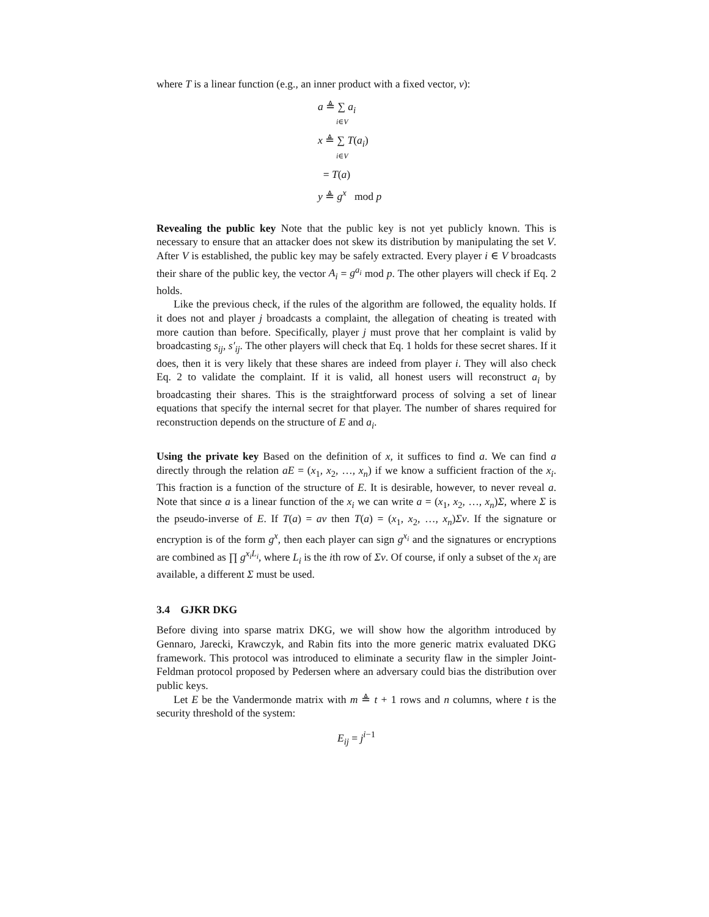where T is a linear function (e.g., an inner product with a fixed vector, v):
a ≜ ∑ a<sub>i</sub>
i∈V
x ≜ ∑ T(a<sub>i</sub>)
i∈V
= T(a)
y ≜ g<sup>x</sup> mod p
Revealing the public key Note that the public key is not yet publicly known. This is necessary to ensure that an attacker does not skew its distribution by manipulating the set V. After V is established, the public key may be safely extracted. Every player i ∈ V broadcasts their share of the public key, the vector A<sub>i</sub> = g<sup>a<sub>i</sub></sup> mod p. The other players will check if Eq. 2 holds.
Like the previous check, if the rules of the algorithm are followed, the equality holds. If it does not and player j broadcasts a complaint, the allegation of cheating is treated with more caution than before. Specifically, player j must prove that her complaint is valid by broadcasting s<sub>ij</sub>, s′<sub>ij</sub>. The other players will check that Eq. 1 holds for these secret shares. If it does, then it is very likely that these shares are indeed from player i. They will also check Eq. 2 to validate the complaint. If it is valid, all honest users will reconstruct a<sub>i</sub> by broadcasting their shares. This is the straightforward process of solving a set of linear equations that specify the internal secret for that player. The number of shares required for reconstruction depends on the structure of E and a<sub>i</sub>.
Using the private key Based on the definition of x, it suffices to find a. We can find a directly through the relation aE = (x<sub>1</sub>, x<sub>2</sub>, …, x<sub>n</sub>) if we know a sufficient fraction of the x<sub>i</sub>. This fraction is a function of the structure of E. It is desirable, however, to never reveal a. Note that since a is a linear function of the x<sub>i</sub> we can write a = (x<sub>1</sub>, x<sub>2</sub>, …, x<sub>n</sub>)Σ, where Σ is the pseudo-inverse of E. If T(a) = av then T(a) = (x<sub>1</sub>, x<sub>2</sub>, …, x<sub>n</sub>)Σv. If the signature or encryption is of the form g<sup>x</sup>, then each player can sign g<sup>x<sub>i</sub></sup> and the signatures or encryptions are combined as ∏ g<sup>x<sub>i</sub>L<sub>i</sub></sup>, where L<sub>i</sub> is the ith row of Σv. Of course, if only a subset of the x<sub>i</sub> are available, a different Σ must be used.
3.4 GJKR DKG
Before diving into sparse matrix DKG, we will show how the algorithm introduced by Gennaro, Jarecki, Krawczyk, and Rabin fits into the more generic matrix evaluated DKG framework. This protocol was introduced to eliminate a security flaw in the simpler Joint-Feldman protocol proposed by Pedersen where an adversary could bias the distribution over public keys.
Let E be the Vandermonde matrix with m ≜ t + 1 rows and n columns, where t is the security threshold of the system:
E<sub>ij</sub> = j<sup>i−1</sup>